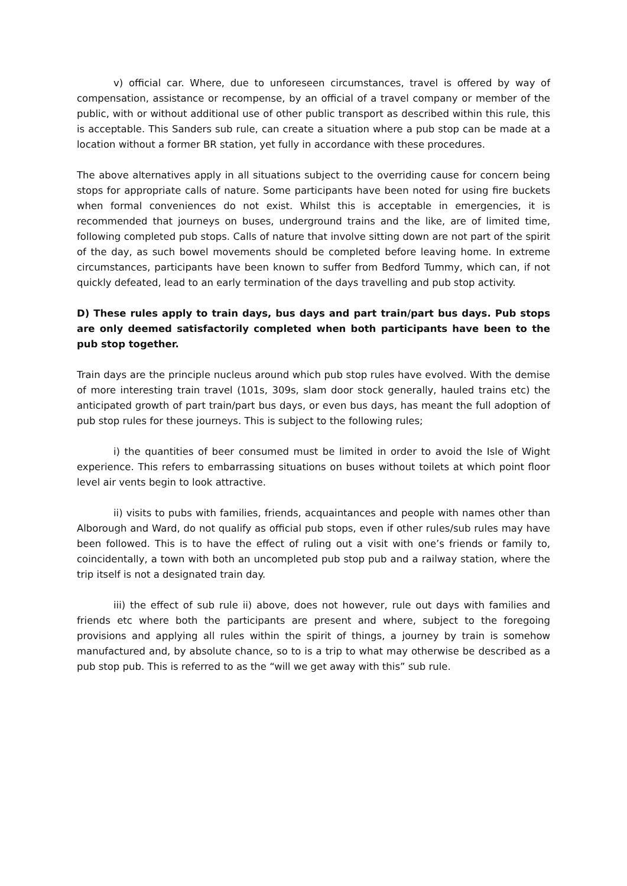v) official car. Where, due to unforeseen circumstances, travel is offered by way of compensation, assistance or recompense, by an official of a travel company or member of the public, with or without additional use of other public transport as described within this rule, this is acceptable. This Sanders sub rule, can create a situation where a pub stop can be made at a location without a former BR station, yet fully in accordance with these procedures.
The above alternatives apply in all situations subject to the overriding cause for concern being stops for appropriate calls of nature. Some participants have been noted for using fire buckets when formal conveniences do not exist. Whilst this is acceptable in emergencies, it is recommended that journeys on buses, underground trains and the like, are of limited time, following completed pub stops. Calls of nature that involve sitting down are not part of the spirit of the day, as such bowel movements should be completed before leaving home. In extreme circumstances, participants have been known to suffer from Bedford Tummy, which can, if not quickly defeated, lead to an early termination of the days travelling and pub stop activity.
D) These rules apply to train days, bus days and part train/part bus days. Pub stops are only deemed satisfactorily completed when both participants have been to the pub stop together.
Train days are the principle nucleus around which pub stop rules have evolved. With the demise of more interesting train travel (101s, 309s, slam door stock generally, hauled trains etc) the anticipated growth of part train/part bus days, or even bus days, has meant the full adoption of pub stop rules for these journeys. This is subject to the following rules;
i) the quantities of beer consumed must be limited in order to avoid the Isle of Wight experience. This refers to embarrassing situations on buses without toilets at which point floor level air vents begin to look attractive.
ii) visits to pubs with families, friends, acquaintances and people with names other than Alborough and Ward, do not qualify as official pub stops, even if other rules/sub rules may have been followed. This is to have the effect of ruling out a visit with one’s friends or family to, coincidentally, a town with both an uncompleted pub stop pub and a railway station, where the trip itself is not a designated train day.
iii) the effect of sub rule ii) above, does not however, rule out days with families and friends etc where both the participants are present and where, subject to the foregoing provisions and applying all rules within the spirit of things, a journey by train is somehow manufactured and, by absolute chance, so to is a trip to what may otherwise be described as a pub stop pub. This is referred to as the “will we get away with this” sub rule.